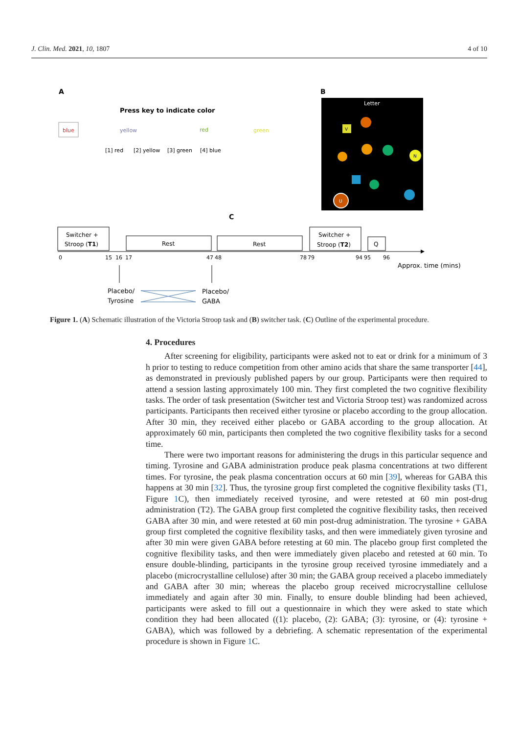J. Clin. Med. 2021, 10, 1807 4 of 10
A
B
Press key to indicate color
blue
yellow
red
green
[1] red
[2] yellow
[3] green
[4] blue
Letter
V
N
U
C
Switcher +
Stroop (T1)
Rest
Rest
Switcher +
Stroop (T2)
Q
0
15
16
17
47
48
78
79
94
95
96
Approx. time (mins)
Placebo/
Tyrosine
Placebo/
GABA
Figure 1. (A) Schematic illustration of the Victoria Stroop task and (B) switcher task. (C) Outline of the experimental procedure.
4. Procedures
After screening for eligibility, participants were asked not to eat or drink for a minimum of 3 h prior to testing to reduce competition from other amino acids that share the same transporter [44], as demonstrated in previously published papers by our group. Participants were then required to attend a session lasting approximately 100 min. They first completed the two cognitive flexibility tasks. The order of task presentation (Switcher test and Victoria Stroop test) was randomized across participants. Participants then received either tyrosine or placebo according to the group allocation. After 30 min, they received either placebo or GABA according to the group allocation. At approximately 60 min, participants then completed the two cognitive flexibility tasks for a second time.
There were two important reasons for administering the drugs in this particular sequence and timing. Tyrosine and GABA administration produce peak plasma concentrations at two different times. For tyrosine, the peak plasma concentration occurs at 60 min [39], whereas for GABA this happens at 30 min [32]. Thus, the tyrosine group first completed the cognitive flexibility tasks (T1, Figure 1 C), then immediately received tyrosine, and were retested at 60 min post-drug administration (T2). The GABA group first completed the cognitive flexibility tasks, then received GABA after 30 min, and were retested at 60 min post-drug administration. The tyrosine + GABA group first completed the cognitive flexibility tasks, and then were immediately given tyrosine and after 30 min were given GABA before retesting at 60 min. The placebo group first completed the cognitive flexibility tasks, and then were immediately given placebo and retested at 60 min. To ensure double-blinding, participants in the tyrosine group received tyrosine immediately and a placebo (microcrystalline cellulose) after 30 min; the GABA group received a placebo immediately and GABA after 30 min; whereas the placebo group received microcrystalline cellulose immediately and again after 30 min. Finally, to ensure double blinding had been achieved, participants were asked to fill out a questionnaire in which they were asked to state which condition they had been allocated ((1): placebo, (2): GABA; (3): tyrosine, or (4): tyrosine + GABA), which was followed by a debriefing. A schematic representation of the experimental procedure is shown in Figure 1 C.